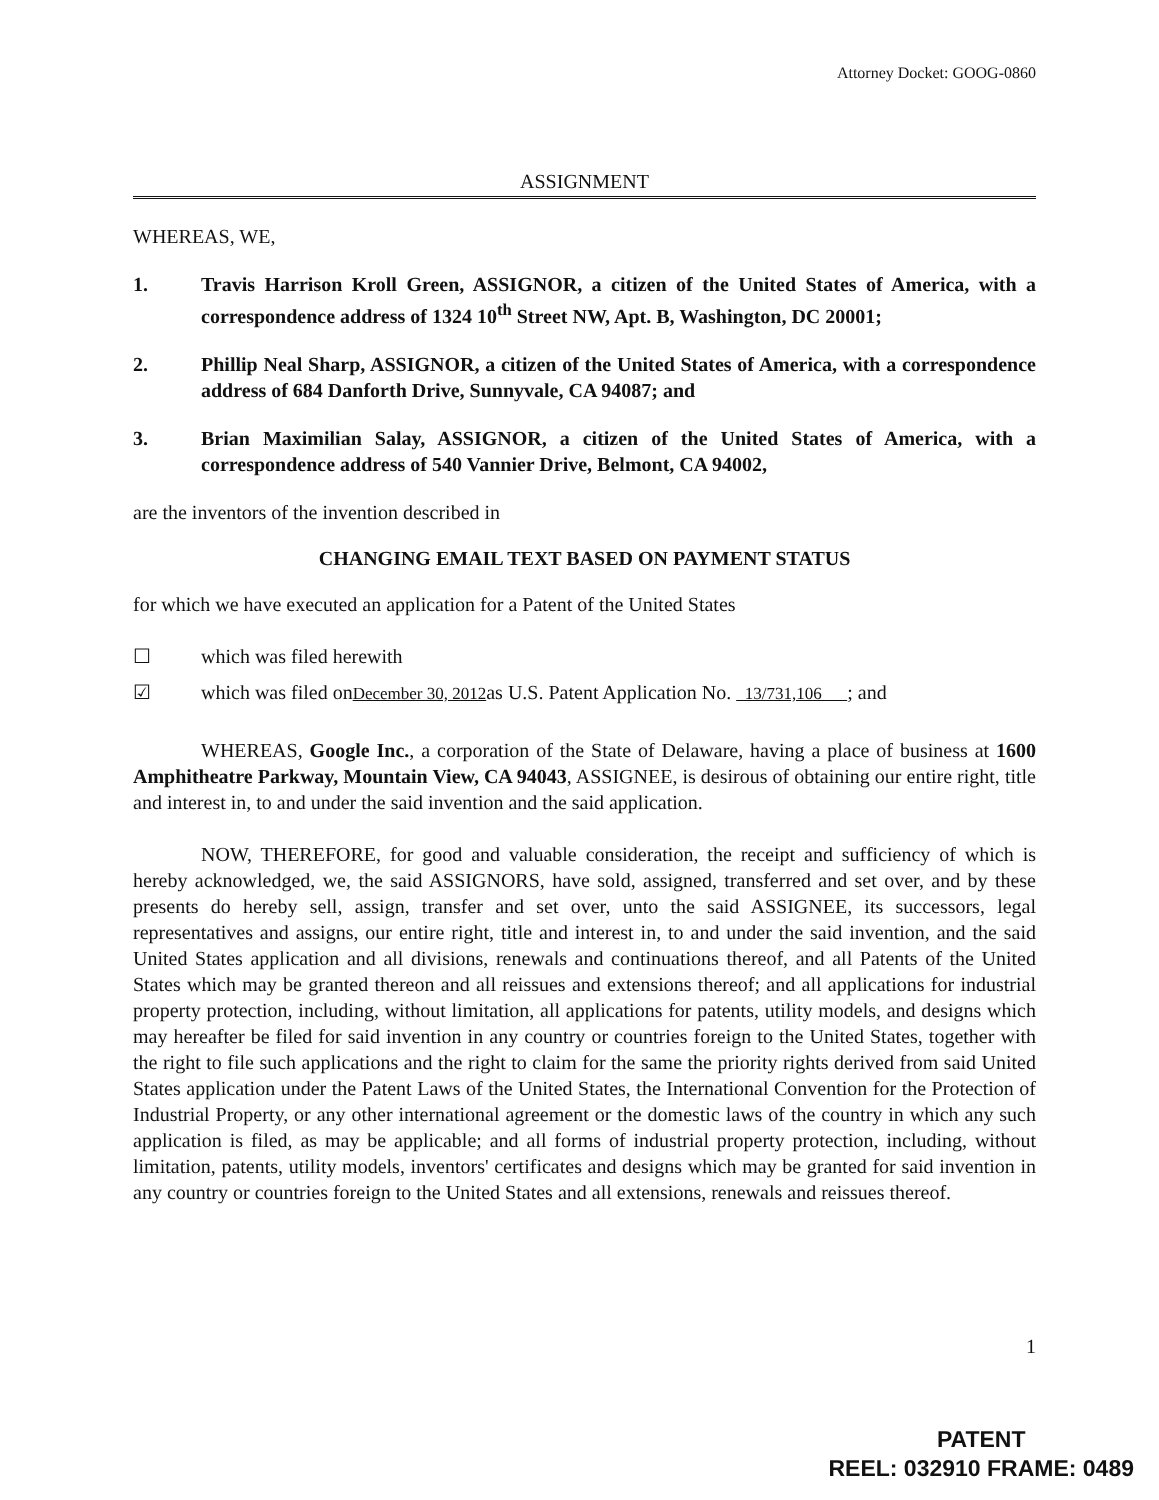Attorney Docket: GOOG-0860
ASSIGNMENT
WHEREAS, WE,
1. Travis Harrison Kroll Green, ASSIGNOR, a citizen of the United States of America, with a correspondence address of 1324 10<sup>th</sup> Street NW, Apt. B, Washington, DC 20001;
2. Phillip Neal Sharp, ASSIGNOR, a citizen of the United States of America, with a correspondence address of 684 Danforth Drive, Sunnyvale, CA 94087; and
3. Brian Maximilian Salay, ASSIGNOR, a citizen of the United States of America, with a correspondence address of 540 Vannier Drive, Belmont, CA 94002,
are the inventors of the invention described in
CHANGING EMAIL TEXT BASED ON PAYMENT STATUS
for which we have executed an application for a Patent of the United States
☐ which was filed herewith
☑ which was filed onDecember 30, 2012as U.S. Patent Application No. 13/731,106 ; and
WHEREAS, Google Inc., a corporation of the State of Delaware, having a place of business at 1600 Amphitheatre Parkway, Mountain View, CA 94043, ASSIGNEE, is desirous of obtaining our entire right, title and interest in, to and under the said invention and the said application.
NOW, THEREFORE, for good and valuable consideration, the receipt and sufficiency of which is hereby acknowledged, we, the said ASSIGNORS, have sold, assigned, transferred and set over, and by these presents do hereby sell, assign, transfer and set over, unto the said ASSIGNEE, its successors, legal representatives and assigns, our entire right, title and interest in, to and under the said invention, and the said United States application and all divisions, renewals and continuations thereof, and all Patents of the United States which may be granted thereon and all reissues and extensions thereof; and all applications for industrial property protection, including, without limitation, all applications for patents, utility models, and designs which may hereafter be filed for said invention in any country or countries foreign to the United States, together with the right to file such applications and the right to claim for the same the priority rights derived from said United States application under the Patent Laws of the United States, the International Convention for the Protection of Industrial Property, or any other international agreement or the domestic laws of the country in which any such application is filed, as may be applicable; and all forms of industrial property protection, including, without limitation, patents, utility models, inventors' certificates and designs which may be granted for said invention in any country or countries foreign to the United States and all extensions, renewals and reissues thereof.
1
PATENT
REEL: 032910 FRAME: 0489